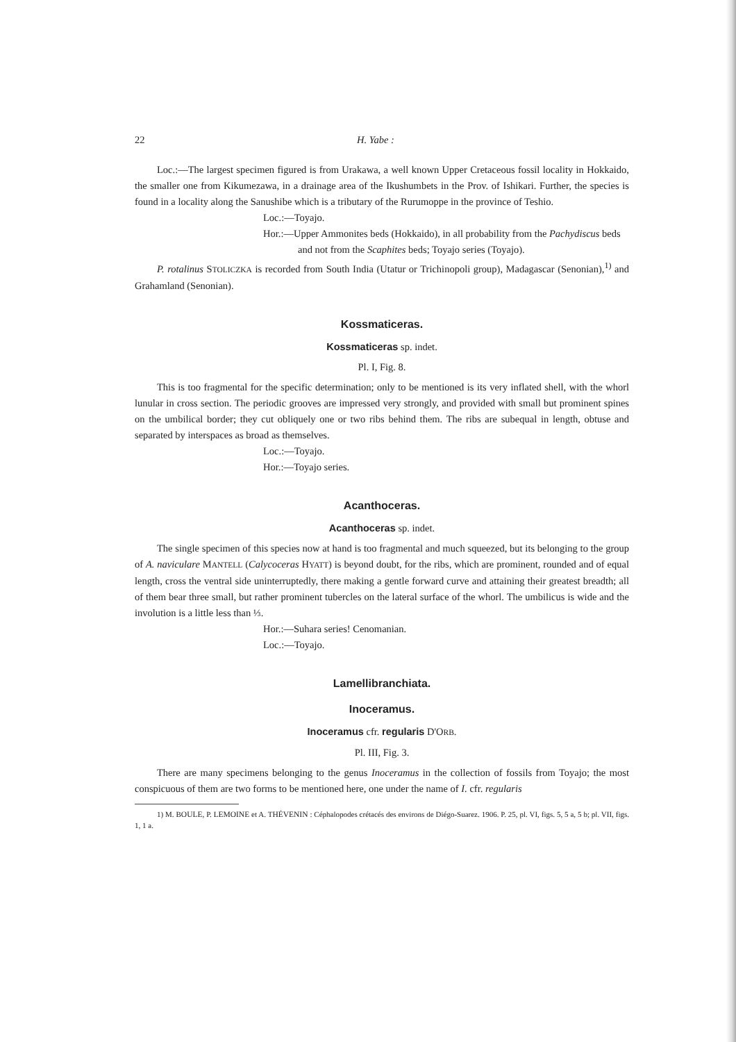22 H. Yabe :
Loc.:—The largest specimen figured is from Urakawa, a well known Upper Cretaceous fossil locality in Hokkaido, the smaller one from Kikumezawa, in a drainage area of the Ikushumbets in the Prov. of Ishikari. Further, the species is found in a locality along the Sanushibe which is a tributary of the Rurumoppe in the province of Teshio.
Loc.:—Toyajo.
Hor.:—Upper Ammonites beds (Hokkaido), in all probability from the Pachydiscus beds and not from the Scaphites beds; Toyajo series (Toyajo).
P. rotalinus STOLICZKA is recorded from South India (Utatur or Trichinopoli group), Madagascar (Senonian),<sup>1)</sup> and Grahamland (Senonian).
Kossmaticeras.
Kossmaticeras sp. indet.
Pl. I, Fig. 8.
This is too fragmental for the specific determination; only to be mentioned is its very inflated shell, with the whorl lunular in cross section. The periodic grooves are impressed very strongly, and provided with small but prominent spines on the umbilical border; they cut obliquely one or two ribs behind them. The ribs are subequal in length, obtuse and separated by interspaces as broad as themselves.
Loc.:—Toyajo.
Hor.:—Toyajo series.
Acanthoceras.
Acanthoceras sp. indet.
The single specimen of this species now at hand is too fragmental and much squeezed, but its belonging to the group of A. naviculare MANTELL (Calycoceras HYATT) is beyond doubt, for the ribs, which are prominent, rounded and of equal length, cross the ventral side uninterruptedly, there making a gentle forward curve and attaining their greatest breadth; all of them bear three small, but rather prominent tubercles on the lateral surface of the whorl. The umbilicus is wide and the involution is a little less than ⅓.
Hor.:—Suhara series! Cenomanian.
Loc.:—Toyajo.
Lamellibranchiata.
Inoceramus.
Inoceramus cfr. regularis D'ORB.
Pl. III, Fig. 3.
There are many specimens belonging to the genus Inoceramus in the collection of fossils from Toyajo; the most conspicuous of them are two forms to be mentioned here, one under the name of I. cfr. regularis
1) M. BOULE, P. LEMOINE et A. THÉVENIN : Céphalopodes crétacés des environs de Diégo-Suarez. 1906. P. 25, pl. VI, figs. 5, 5 a, 5 b; pl. VII, figs. 1, 1 a.